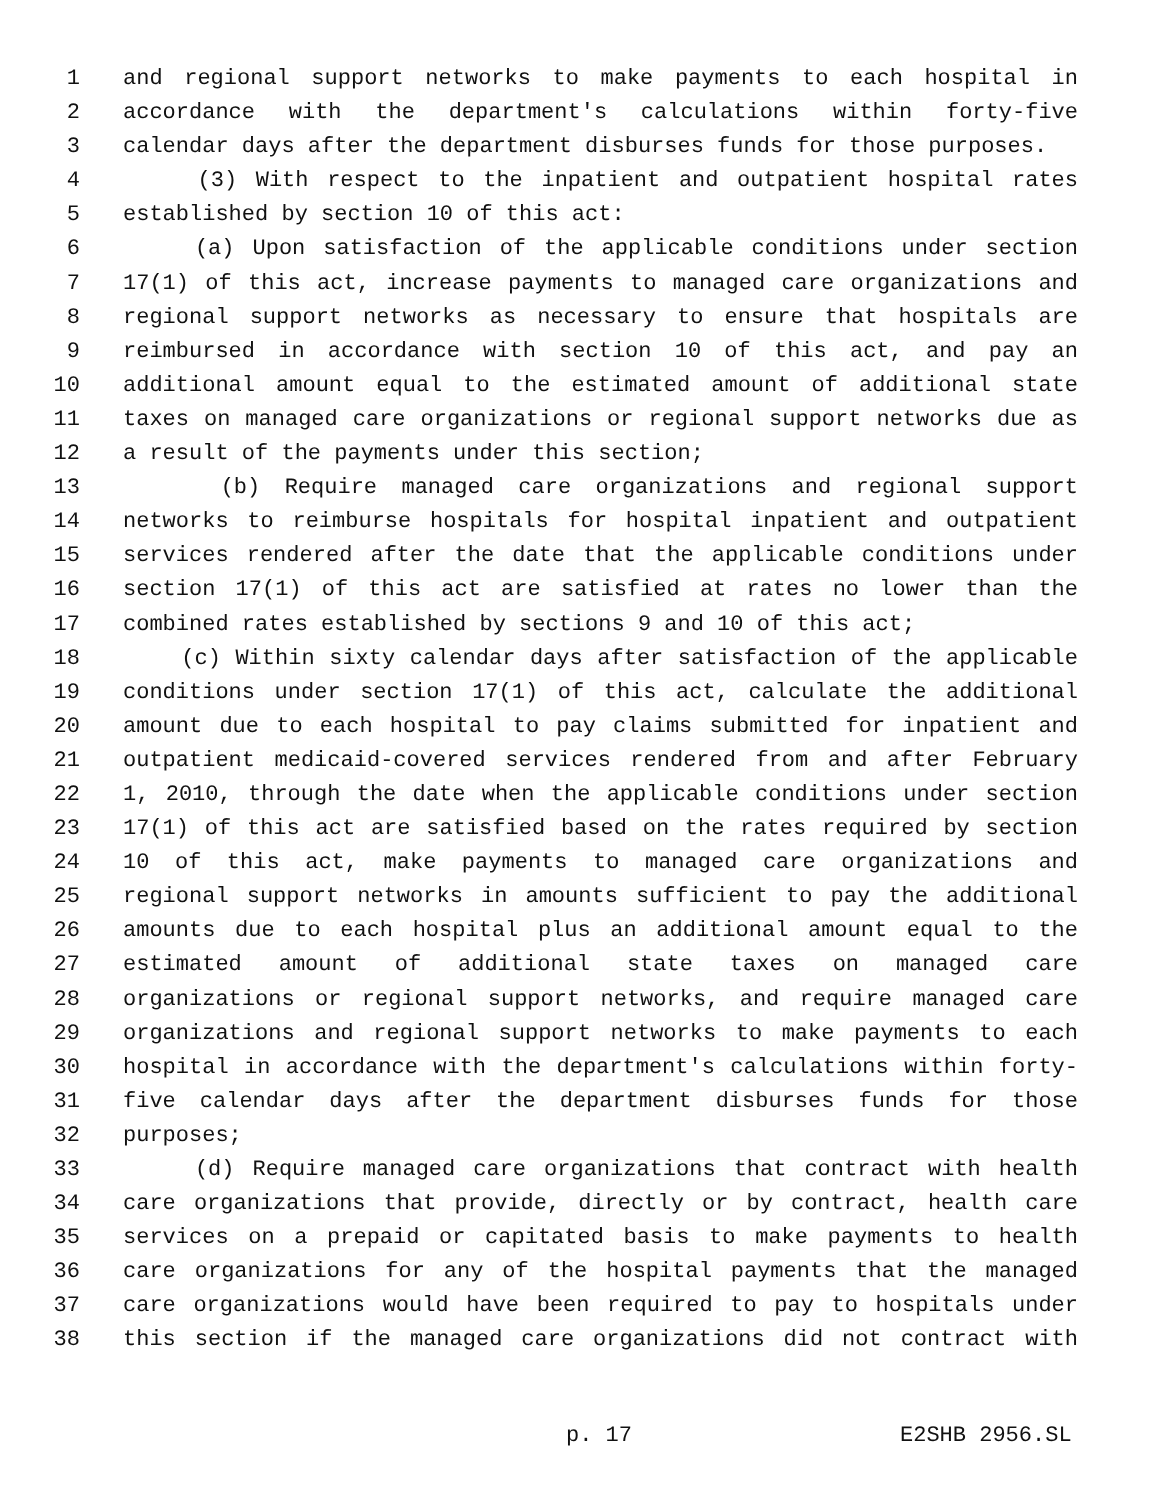1 and regional support networks to make payments to each hospital in
2 accordance with the department's calculations within forty-five
3 calendar days after the department disburses funds for those purposes.
4 (3) With respect to the inpatient and outpatient hospital rates
5 established by section 10 of this act:
6 (a) Upon satisfaction of the applicable conditions under section
7 17(1) of this act, increase payments to managed care organizations and
8 regional support networks as necessary to ensure that hospitals are
9 reimbursed in accordance with section 10 of this act, and pay an
10 additional amount equal to the estimated amount of additional state
11 taxes on managed care organizations or regional support networks due as
12 a result of the payments under this section;
13 (b) Require managed care organizations and regional support
14 networks to reimburse hospitals for hospital inpatient and outpatient
15 services rendered after the date that the applicable conditions under
16 section 17(1) of this act are satisfied at rates no lower than the
17 combined rates established by sections 9 and 10 of this act;
18 (c) Within sixty calendar days after satisfaction of the applicable
19 conditions under section 17(1) of this act, calculate the additional
20 amount due to each hospital to pay claims submitted for inpatient and
21 outpatient medicaid-covered services rendered from and after February
22 1, 2010, through the date when the applicable conditions under section
23 17(1) of this act are satisfied based on the rates required by section
24 10 of this act, make payments to managed care organizations and
25 regional support networks in amounts sufficient to pay the additional
26 amounts due to each hospital plus an additional amount equal to the
27 estimated amount of additional state taxes on managed care
28 organizations or regional support networks, and require managed care
29 organizations and regional support networks to make payments to each
30 hospital in accordance with the department's calculations within forty-
31 five calendar days after the department disburses funds for those
32 purposes;
33 (d) Require managed care organizations that contract with health
34 care organizations that provide, directly or by contract, health care
35 services on a prepaid or capitated basis to make payments to health
36 care organizations for any of the hospital payments that the managed
37 care organizations would have been required to pay to hospitals under
38 this section if the managed care organizations did not contract with
p. 17 E2SHB 2956.SL